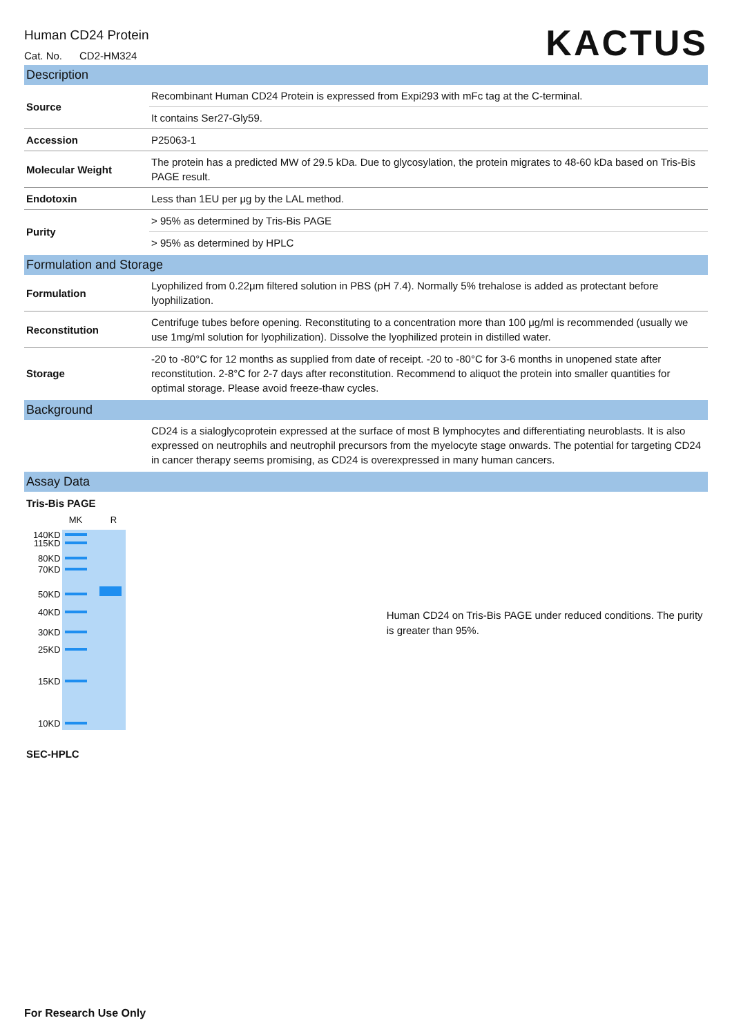Human CD24 Protein
Cat. No. CD2-HM324
KACTUS
Description
| Source | Recombinant Human CD24 Protein is expressed from Expi293 with mFc tag at the C-terminal. |
| | It contains Ser27-Gly59. |
| Accession | P25063-1 |
| Molecular Weight | The protein has a predicted MW of 29.5 kDa. Due to glycosylation, the protein migrates to 48-60 kDa based on Tris-Bis PAGE result. |
| Endotoxin | Less than 1EU per μg by the LAL method. |
| Purity | > 95% as determined by Tris-Bis PAGE |
| | > 95% as determined by HPLC |
Formulation and Storage
| Formulation | Lyophilized from 0.22μm filtered solution in PBS (pH 7.4). Normally 5% trehalose is added as protectant before lyophilization. |
| Reconstitution | Centrifuge tubes before opening. Reconstituting to a concentration more than 100 μg/ml is recommended (usually we use 1mg/ml solution for lyophilization). Dissolve the lyophilized protein in distilled water. |
| Storage | -20 to -80°C for 12 months as supplied from date of receipt. -20 to -80°C for 3-6 months in unopened state after reconstitution. 2-8°C for 2-7 days after reconstitution. Recommend to aliquot the protein into smaller quantities for optimal storage. Please avoid freeze-thaw cycles. |
Background
| | CD24 is a sialoglycoprotein expressed at the surface of most B lymphocytes and differentiating neuroblasts. It is also expressed on neutrophils and neutrophil precursors from the myelocyte stage onwards. The potential for targeting CD24 in cancer therapy seems promising, as CD24 is overexpressed in many human cancers. |
Assay Data
Tris-Bis PAGE
140KD
115KD
80KD
70KD
50KD
40KD
30KD
25KD
15KD
10KD
MK R
Human CD24 on Tris-Bis PAGE under reduced conditions. The purity is greater than 95%.
SEC-HPLC
For Research Use Only